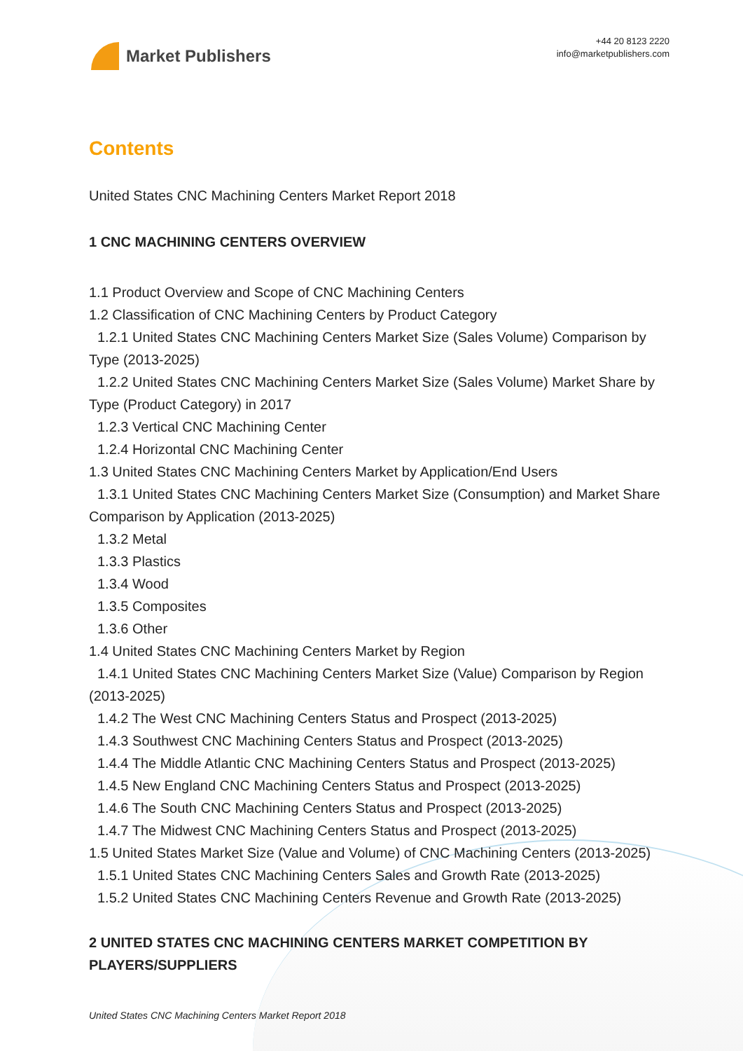Market Publishers
+44 20 8123 2220
info@marketpublishers.com
Contents
United States CNC Machining Centers Market Report 2018
1 CNC MACHINING CENTERS OVERVIEW
1.1 Product Overview and Scope of CNC Machining Centers
1.2 Classification of CNC Machining Centers by Product Category
1.2.1 United States CNC Machining Centers Market Size (Sales Volume) Comparison by Type (2013-2025)
1.2.2 United States CNC Machining Centers Market Size (Sales Volume) Market Share by Type (Product Category) in 2017
1.2.3 Vertical CNC Machining Center
1.2.4 Horizontal CNC Machining Center
1.3 United States CNC Machining Centers Market by Application/End Users
1.3.1 United States CNC Machining Centers Market Size (Consumption) and Market Share Comparison by Application (2013-2025)
1.3.2 Metal
1.3.3 Plastics
1.3.4 Wood
1.3.5 Composites
1.3.6 Other
1.4 United States CNC Machining Centers Market by Region
1.4.1 United States CNC Machining Centers Market Size (Value) Comparison by Region (2013-2025)
1.4.2 The West CNC Machining Centers Status and Prospect (2013-2025)
1.4.3 Southwest CNC Machining Centers Status and Prospect (2013-2025)
1.4.4 The Middle Atlantic CNC Machining Centers Status and Prospect (2013-2025)
1.4.5 New England CNC Machining Centers Status and Prospect (2013-2025)
1.4.6 The South CNC Machining Centers Status and Prospect (2013-2025)
1.4.7 The Midwest CNC Machining Centers Status and Prospect (2013-2025)
1.5 United States Market Size (Value and Volume) of CNC Machining Centers (2013-2025)
1.5.1 United States CNC Machining Centers Sales and Growth Rate (2013-2025)
1.5.2 United States CNC Machining Centers Revenue and Growth Rate (2013-2025)
2 UNITED STATES CNC MACHINING CENTERS MARKET COMPETITION BY PLAYERS/SUPPLIERS
United States CNC Machining Centers Market Report 2018